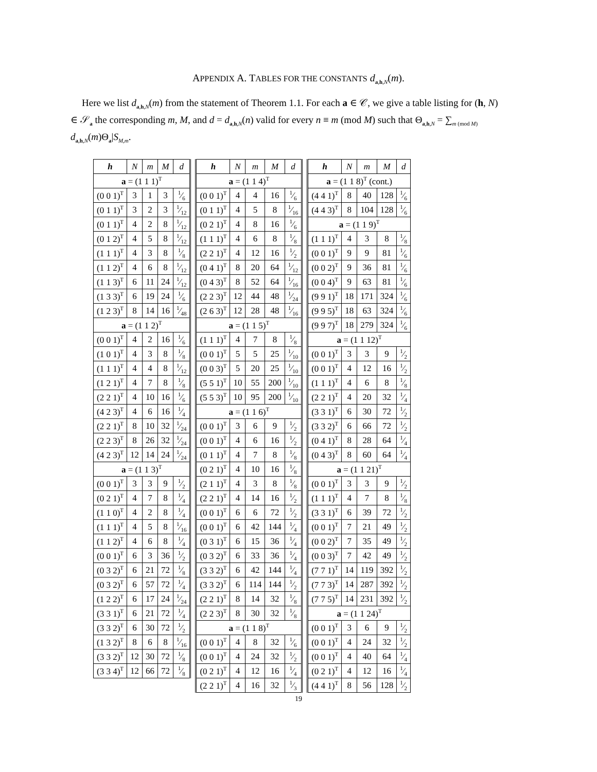APPENDIX A. TABLES FOR THE CONSTANTS d<sub>a,h,N</sub>(m).
Here we list d<sub>a,h,N</sub>(m) from the statement of Theorem 1.1. For each a ∈ 𝒞, we give a table listing for (h, N) ∈ 𝒮<sub>a</sub> the corresponding m, M, and d = d<sub>a,h,N</sub>(n) valid for every n ≡ m (mod M) such that Θ<sub>a,h,N</sub> = ∑<sub>m (mod M)</sub> d<sub>a,h,N</sub>(m)Θ<sub>a</sub>|S<sub>M,m</sub>.
| h | N | m | M | d |
| --- | --- | --- | --- | --- |
| a = (1 1 1)<sup>T</sup> | | | | |
| (0 0 1)<sup>T</sup> | 3 | 1 | 3 | 1⁄6 |
| (0 1 1)<sup>T</sup> | 3 | 2 | 3 | 1⁄12 |
| (0 1 1)<sup>T</sup> | 4 | 2 | 8 | 1⁄12 |
| (0 1 2)<sup>T</sup> | 4 | 5 | 8 | 1⁄12 |
| (1 1 1)<sup>T</sup> | 4 | 3 | 8 | 1⁄8 |
| (1 1 2)<sup>T</sup> | 4 | 6 | 8 | 1⁄12 |
| (1 1 3)<sup>T</sup> | 6 | 11 | 24 | 1⁄12 |
| (1 3 3)<sup>T</sup> | 6 | 19 | 24 | 1⁄6 |
| (1 2 3)<sup>T</sup> | 8 | 14 | 16 | 1⁄48 |
| a = (1 1 2)<sup>T</sup> | | | | |
| (0 0 1)<sup>T</sup> | 4 | 2 | 16 | 1⁄6 |
| (1 0 1)<sup>T</sup> | 4 | 3 | 8 | 1⁄8 |
| (1 1 1)<sup>T</sup> | 4 | 4 | 8 | 1⁄12 |
| (1 2 1)<sup>T</sup> | 4 | 7 | 8 | 1⁄8 |
| (2 2 1)<sup>T</sup> | 4 | 10 | 16 | 1⁄6 |
| (4 2 3)<sup>T</sup> | 4 | 6 | 16 | 1⁄4 |
| (2 2 1)<sup>T</sup> | 8 | 10 | 32 | 1⁄24 |
| (2 2 3)<sup>T</sup> | 8 | 26 | 32 | 1⁄24 |
| (4 2 3)<sup>T</sup> | 12 | 14 | 24 | 1⁄24 |
| a = (1 1 3)<sup>T</sup> | | | | |
| (0 0 1)<sup>T</sup> | 3 | 3 | 9 | 1⁄2 |
| (0 2 1)<sup>T</sup> | 4 | 7 | 8 | 1⁄4 |
| (1 1 0)<sup>T</sup> | 4 | 2 | 8 | 1⁄4 |
| (1 1 1)<sup>T</sup> | 4 | 5 | 8 | 1⁄16 |
| (1 1 2)<sup>T</sup> | 4 | 6 | 8 | 1⁄4 |
| (0 0 1)<sup>T</sup> | 6 | 3 | 36 | 1⁄2 |
| (0 3 2)<sup>T</sup> | 6 | 21 | 72 | 1⁄8 |
| (0 3 2)<sup>T</sup> | 6 | 57 | 72 | 1⁄4 |
| (1 2 2)<sup>T</sup> | 6 | 17 | 24 | 1⁄24 |
| (3 3 1)<sup>T</sup> | 6 | 21 | 72 | 1⁄4 |
| (3 3 2)<sup>T</sup> | 6 | 30 | 72 | 1⁄2 |
| (1 3 2)<sup>T</sup> | 8 | 6 | 8 | 1⁄16 |
| (3 3 2)<sup>T</sup> | 12 | 30 | 72 | 1⁄8 |
| (3 3 4)<sup>T</sup> | 12 | 66 | 72 | 1⁄8 |
| h | N | m | M | d |
| --- | --- | --- | --- | --- |
| a = (1 1 4)<sup>T</sup> | | | | |
| (0 0 1)<sup>T</sup> | 4 | 4 | 16 | 1⁄6 |
| (0 1 1)<sup>T</sup> | 4 | 5 | 8 | 1⁄16 |
| (0 2 1)<sup>T</sup> | 4 | 8 | 16 | 1⁄6 |
| (1 1 1)<sup>T</sup> | 4 | 6 | 8 | 1⁄8 |
| (2 2 1)<sup>T</sup> | 4 | 12 | 16 | 1⁄2 |
| (0 4 1)<sup>T</sup> | 8 | 20 | 64 | 1⁄12 |
| (0 4 3)<sup>T</sup> | 8 | 52 | 64 | 1⁄16 |
| (2 2 3)<sup>T</sup> | 12 | 44 | 48 | 1⁄24 |
| (2 6 3)<sup>T</sup> | 12 | 28 | 48 | 1⁄16 |
| a = (1 1 5)<sup>T</sup> | | | | |
| (1 1 1)<sup>T</sup> | 4 | 7 | 8 | 1⁄8 |
| (0 0 1)<sup>T</sup> | 5 | 5 | 25 | 1⁄10 |
| (0 0 3)<sup>T</sup> | 5 | 20 | 25 | 1⁄10 |
| (5 5 1)<sup>T</sup> | 10 | 55 | 200 | 1⁄10 |
| (5 5 3)<sup>T</sup> | 10 | 95 | 200 | 1⁄10 |
| a = (1 1 6)<sup>T</sup> | | | | |
| (0 0 1)<sup>T</sup> | 3 | 6 | 9 | 1⁄2 |
| (0 0 1)<sup>T</sup> | 4 | 6 | 16 | 1⁄2 |
| (0 1 1)<sup>T</sup> | 4 | 7 | 8 | 1⁄8 |
| (0 2 1)<sup>T</sup> | 4 | 10 | 16 | 1⁄8 |
| (2 1 1)<sup>T</sup> | 4 | 3 | 8 | 1⁄8 |
| (2 2 1)<sup>T</sup> | 4 | 14 | 16 | 1⁄2 |
| (0 0 1)<sup>T</sup> | 6 | 6 | 72 | 1⁄2 |
| (0 0 1)<sup>T</sup> | 6 | 42 | 144 | 1⁄4 |
| (0 3 1)<sup>T</sup> | 6 | 15 | 36 | 1⁄4 |
| (0 3 2)<sup>T</sup> | 6 | 33 | 36 | 1⁄4 |
| (3 3 2)<sup>T</sup> | 6 | 42 | 144 | 1⁄4 |
| (3 3 2)<sup>T</sup> | 6 | 114 | 144 | 1⁄2 |
| (2 2 1)<sup>T</sup> | 8 | 14 | 32 | 1⁄8 |
| (2 2 3)<sup>T</sup> | 8 | 30 | 32 | 1⁄8 |
| a = (1 1 8)<sup>T</sup> | | | | |
| (0 0 1)<sup>T</sup> | 4 | 8 | 32 | 1⁄6 |
| (0 0 1)<sup>T</sup> | 4 | 24 | 32 | 1⁄2 |
| (0 2 1)<sup>T</sup> | 4 | 12 | 16 | 1⁄4 |
| (2 2 1)<sup>T</sup> | 4 | 16 | 32 | 1⁄3 |
| h | N | m | M | d |
| --- | --- | --- | --- | --- |
| a = (1 1 8)<sup>T</sup> (cont.) | | | | |
| (4 4 1)<sup>T</sup> | 8 | 40 | 128 | 1⁄6 |
| (4 4 3)<sup>T</sup> | 8 | 104 | 128 | 1⁄6 |
| a = (1 1 9)<sup>T</sup> | | | | |
| (1 1 1)<sup>T</sup> | 4 | 3 | 8 | 1⁄8 |
| (0 0 1)<sup>T</sup> | 9 | 9 | 81 | 1⁄6 |
| (0 0 2)<sup>T</sup> | 9 | 36 | 81 | 1⁄6 |
| (0 0 4)<sup>T</sup> | 9 | 63 | 81 | 1⁄6 |
| (9 9 1)<sup>T</sup> | 18 | 171 | 324 | 1⁄6 |
| (9 9 5)<sup>T</sup> | 18 | 63 | 324 | 1⁄6 |
| (9 9 7)<sup>T</sup> | 18 | 279 | 324 | 1⁄6 |
| a = (1 1 12)<sup>T</sup> | | | | |
| (0 0 1)<sup>T</sup> | 3 | 3 | 9 | 1⁄2 |
| (0 0 1)<sup>T</sup> | 4 | 12 | 16 | 1⁄2 |
| (1 1 1)<sup>T</sup> | 4 | 6 | 8 | 1⁄8 |
| (2 2 1)<sup>T</sup> | 4 | 20 | 32 | 1⁄4 |
| (3 3 1)<sup>T</sup> | 6 | 30 | 72 | 1⁄2 |
| (3 3 2)<sup>T</sup> | 6 | 66 | 72 | 1⁄2 |
| (0 4 1)<sup>T</sup> | 8 | 28 | 64 | 1⁄4 |
| (0 4 3)<sup>T</sup> | 8 | 60 | 64 | 1⁄4 |
| a = (1 1 21)<sup>T</sup> | | | | |
| (0 0 1)<sup>T</sup> | 3 | 3 | 9 | 1⁄2 |
| (1 1 1)<sup>T</sup> | 4 | 7 | 8 | 1⁄8 |
| (3 3 1)<sup>T</sup> | 6 | 39 | 72 | 1⁄2 |
| (0 0 1)<sup>T</sup> | 7 | 21 | 49 | 1⁄2 |
| (0 0 2)<sup>T</sup> | 7 | 35 | 49 | 1⁄2 |
| (0 0 3)<sup>T</sup> | 7 | 42 | 49 | 1⁄2 |
| (7 7 1)<sup>T</sup> | 14 | 119 | 392 | 1⁄2 |
| (7 7 3)<sup>T</sup> | 14 | 287 | 392 | 1⁄2 |
| (7 7 5)<sup>T</sup> | 14 | 231 | 392 | 1⁄2 |
| a = (1 1 24)<sup>T</sup> | | | | |
| (0 0 1)<sup>T</sup> | 3 | 6 | 9 | 1⁄2 |
| (0 0 1)<sup>T</sup> | 4 | 24 | 32 | 1⁄2 |
| (0 0 1)<sup>T</sup> | 4 | 40 | 64 | 1⁄4 |
| (0 2 1)<sup>T</sup> | 4 | 12 | 16 | 1⁄4 |
| (4 4 1)<sup>T</sup> | 8 | 56 | 128 | 1⁄2 |
19